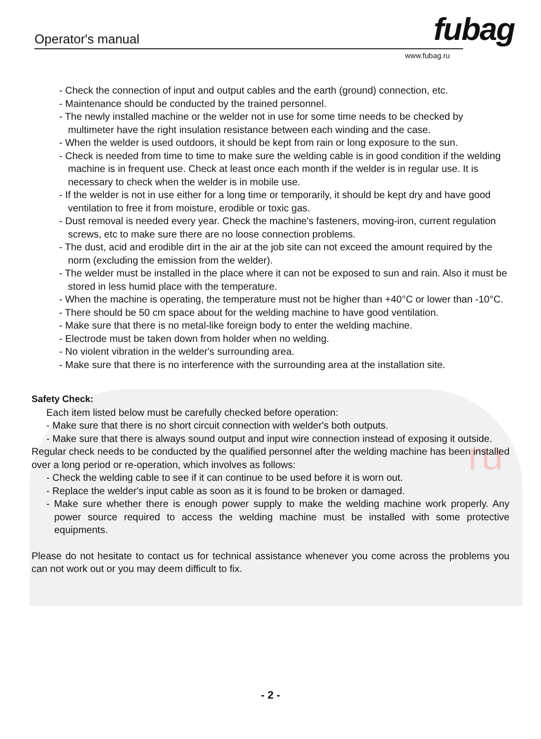ru
Operator's manual fubag
www.fubag.ru
- Check the connection of input and output cables and the earth (ground) connection, etc.
- Maintenance should be conducted by the trained personnel.
- The newly installed machine or the welder not in use for some time needs to be checked by multimeter have the right insulation resistance between each winding and the case.
- When the welder is used outdoors, it should be kept from rain or long exposure to the sun.
- Check is needed from time to time to make sure the welding cable is in good condition if the welding machine is in frequent use. Check at least once each month if the welder is in regular use. It is necessary to check when the welder is in mobile use.
- If the welder is not in use either for a long time or temporarily, it should be kept dry and have good ventilation to free it from moisture, erodible or toxic gas.
- Dust removal is needed every year. Check the machine's fasteners, moving-iron, current regulation screws, etc to make sure there are no loose connection problems.
- The dust, acid and erodible dirt in the air at the job site can not exceed the amount required by the norm (excluding the emission from the welder).
- The welder must be installed in the place where it can not be exposed to sun and rain. Also it must be stored in less humid place with the temperature.
- When the machine is operating, the temperature must not be higher than +40°C or lower than -10°C.
- There should be 50 cm space about for the welding machine to have good ventilation.
- Make sure that there is no metal-like foreign body to enter the welding machine.
- Electrode must be taken down from holder when no welding.
- No violent vibration in the welder's surrounding area.
- Make sure that there is no interference with the surrounding area at the installation site.
Safety Check:
Each item listed below must be carefully checked before operation:
- Make sure that there is no short circuit connection with welder's both outputs.
- Make sure that there is always sound output and input wire connection instead of exposing it outside.
Regular check needs to be conducted by the qualified personnel after the welding machine has been installed over a long period or re-operation, which involves as follows:
- Check the welding cable to see if it can continue to be used before it is worn out.
- Replace the welder's input cable as soon as it is found to be broken or damaged.
- Make sure whether there is enough power supply to make the welding machine work properly. Any power source required to access the welding machine must be installed with some protective equipments.
Please do not hesitate to contact us for technical assistance whenever you come across the problems you can not work out or you may deem difficult to fix.
- 2 -